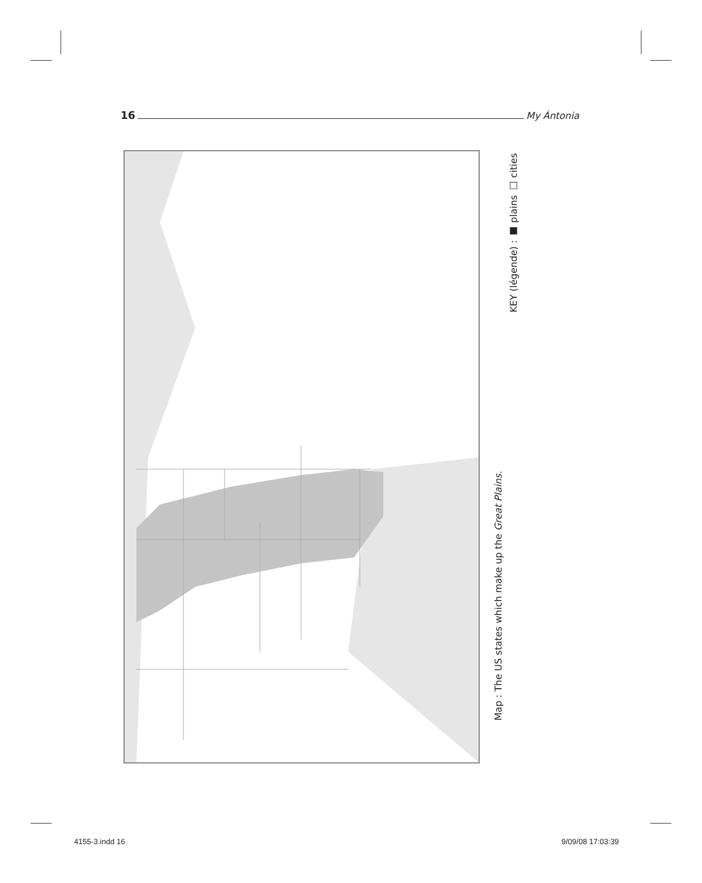16 My Ántonia
Map : The US states which make up the Great Plains.
KEY (légende) : ■ plains □ cities
4155-3.indd 16 9/09/08 17:03:39